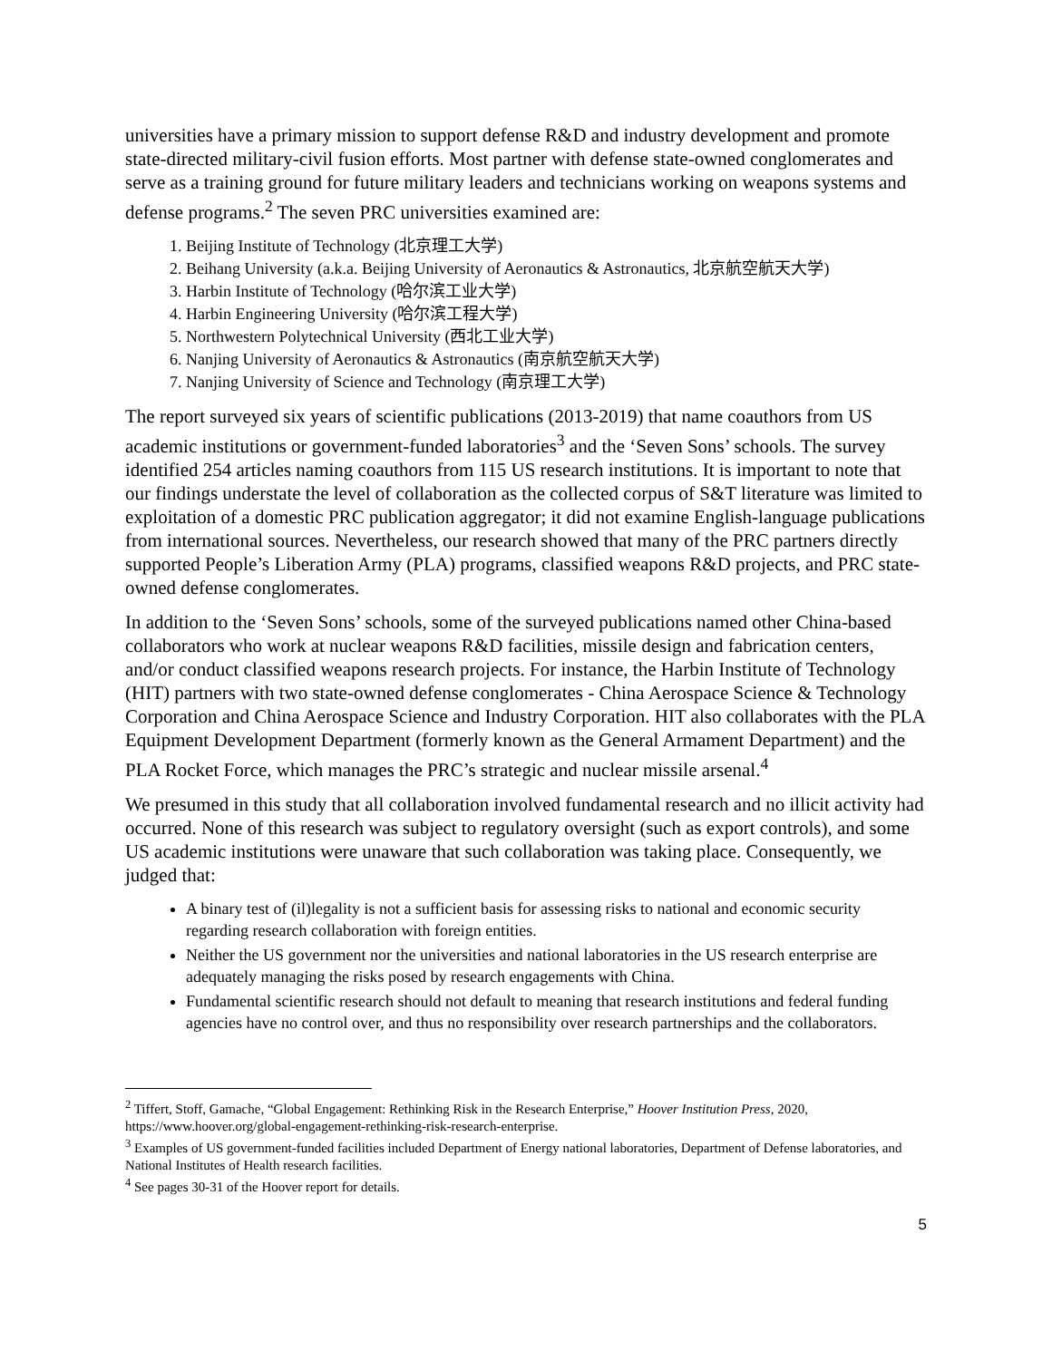universities have a primary mission to support defense R&D and industry development and promote state-directed military-civil fusion efforts. Most partner with defense state-owned conglomerates and serve as a training ground for future military leaders and technicians working on weapons systems and defense programs.<sup>2</sup> The seven PRC universities examined are:
1. Beijing Institute of Technology (北京理工大学)
2. Beihang University (a.k.a. Beijing University of Aeronautics & Astronautics, 北京航空航天大学)
3. Harbin Institute of Technology (哈尔滨工业大学)
4. Harbin Engineering University (哈尔滨工程大学)
5. Northwestern Polytechnical University (西北工业大学)
6. Nanjing University of Aeronautics & Astronautics (南京航空航天大学)
7. Nanjing University of Science and Technology (南京理工大学)
The report surveyed six years of scientific publications (2013-2019) that name coauthors from US academic institutions or government-funded laboratories<sup>3</sup> and the ‘Seven Sons’ schools. The survey identified 254 articles naming coauthors from 115 US research institutions. It is important to note that our findings understate the level of collaboration as the collected corpus of S&T literature was limited to exploitation of a domestic PRC publication aggregator; it did not examine English-language publications from international sources. Nevertheless, our research showed that many of the PRC partners directly supported People’s Liberation Army (PLA) programs, classified weapons R&D projects, and PRC state-owned defense conglomerates.
In addition to the ‘Seven Sons’ schools, some of the surveyed publications named other China-based collaborators who work at nuclear weapons R&D facilities, missile design and fabrication centers, and/or conduct classified weapons research projects. For instance, the Harbin Institute of Technology (HIT) partners with two state-owned defense conglomerates - China Aerospace Science & Technology Corporation and China Aerospace Science and Industry Corporation. HIT also collaborates with the PLA Equipment Development Department (formerly known as the General Armament Department) and the PLA Rocket Force, which manages the PRC’s strategic and nuclear missile arsenal.<sup>4</sup>
We presumed in this study that all collaboration involved fundamental research and no illicit activity had occurred. None of this research was subject to regulatory oversight (such as export controls), and some US academic institutions were unaware that such collaboration was taking place. Consequently, we judged that:
A binary test of (il)legality is not a sufficient basis for assessing risks to national and economic security regarding research collaboration with foreign entities.
Neither the US government nor the universities and national laboratories in the US research enterprise are adequately managing the risks posed by research engagements with China.
Fundamental scientific research should not default to meaning that research institutions and federal funding agencies have no control over, and thus no responsibility over research partnerships and the collaborators.
<sup>2</sup> Tiffert, Stoff, Gamache, “Global Engagement: Rethinking Risk in the Research Enterprise,” Hoover Institution Press, 2020, https://www.hoover.org/global-engagement-rethinking-risk-research-enterprise.
<sup>3</sup> Examples of US government-funded facilities included Department of Energy national laboratories, Department of Defense laboratories, and National Institutes of Health research facilities.
<sup>4</sup> See pages 30-31 of the Hoover report for details.
5